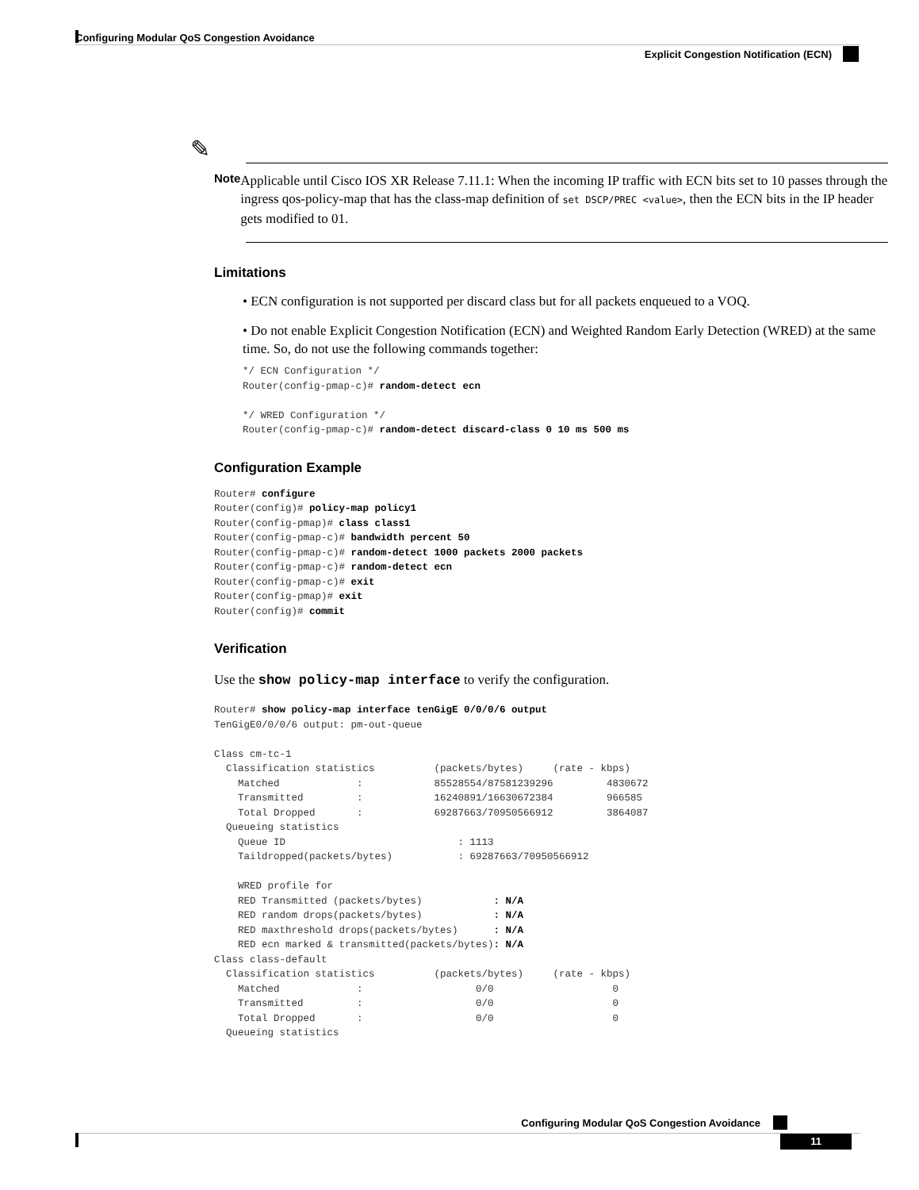Configuring Modular QoS Congestion Avoidance
Explicit Congestion Notification (ECN)
✎
Note
Applicable until Cisco IOS XR Release 7.11.1: When the incoming IP traffic with ECN bits set to 10 passes through the ingress qos-policy-map that has the class-map definition of set DSCP/PREC <value>, then the ECN bits in the IP header gets modified to 01.
Limitations
• ECN configuration is not supported per discard class but for all packets enqueued to a VOQ.
• Do not enable Explicit Congestion Notification (ECN) and Weighted Random Early Detection (WRED) at the same time. So, do not use the following commands together:
*/ ECN Configuration */
Router(config-pmap-c)# random-detect ecn

*/ WRED Configuration */
Router(config-pmap-c)# random-detect discard-class 0 10 ms 500 ms
Configuration Example
Router# configure
Router(config)# policy-map policy1
Router(config-pmap)# class class1
Router(config-pmap-c)# bandwidth percent 50
Router(config-pmap-c)# random-detect 1000 packets 2000 packets
Router(config-pmap-c)# random-detect ecn
Router(config-pmap-c)# exit
Router(config-pmap)# exit
Router(config)# commit
Verification
Use the show policy-map interface to verify the configuration.
Router# show policy-map interface tenGigE 0/0/0/6 output
TenGigE0/0/0/6 output: pm-out-queue

Class cm-tc-1
  Classification statistics          (packets/bytes)     (rate - kbps)
    Matched             :            85528554/87581239296         4830672
    Transmitted         :            16240891/16630672384         966585
    Total Dropped       :            69287663/70950566912         3864087
  Queueing statistics
    Queue ID                             : 1113
    Taildropped(packets/bytes)           : 69287663/70950566912

    WRED profile for
    RED Transmitted (packets/bytes)            : N/A
    RED random drops(packets/bytes)            : N/A
    RED maxthreshold drops(packets/bytes)      : N/A
    RED ecn marked & transmitted(packets/bytes): N/A
Class class-default
  Classification statistics          (packets/bytes)     (rate - kbps)
    Matched             :                   0/0                    0
    Transmitted         :                   0/0                    0
    Total Dropped       :                   0/0                    0
  Queueing statistics
Configuring Modular QoS Congestion Avoidance
11